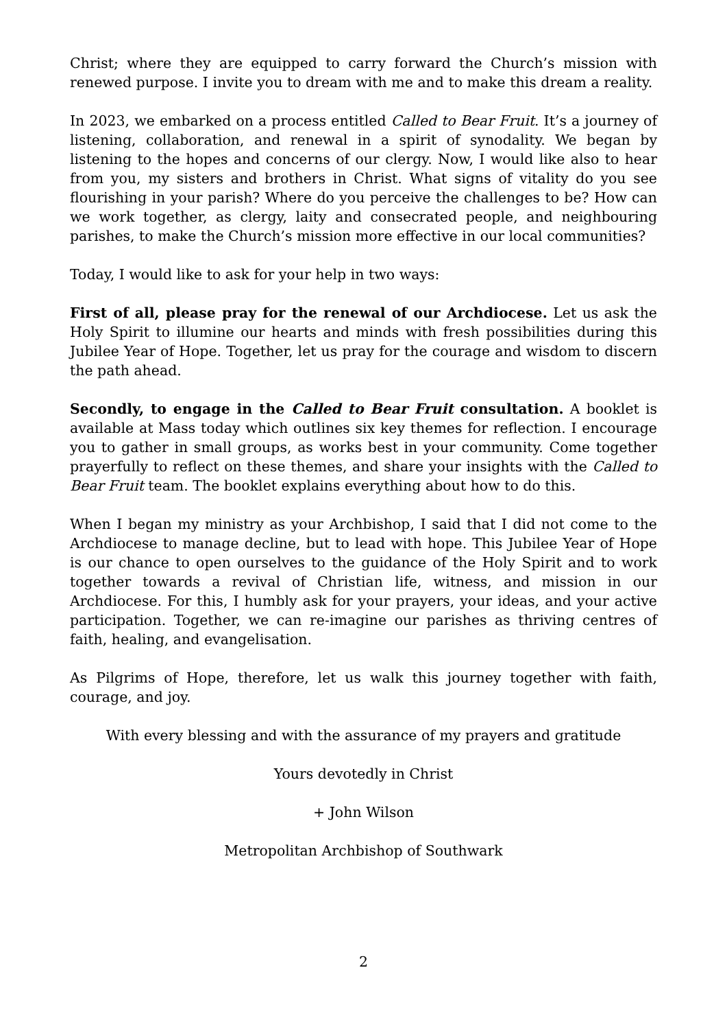Christ; where they are equipped to carry forward the Church’s mission with renewed purpose. I invite you to dream with me and to make this dream a reality.
In 2023, we embarked on a process entitled Called to Bear Fruit. It’s a journey of listening, collaboration, and renewal in a spirit of synodality. We began by listening to the hopes and concerns of our clergy. Now, I would like also to hear from you, my sisters and brothers in Christ. What signs of vitality do you see flourishing in your parish? Where do you perceive the challenges to be? How can we work together, as clergy, laity and consecrated people, and neighbouring parishes, to make the Church’s mission more effective in our local communities?
Today, I would like to ask for your help in two ways:
First of all, please pray for the renewal of our Archdiocese. Let us ask the Holy Spirit to illumine our hearts and minds with fresh possibilities during this Jubilee Year of Hope. Together, let us pray for the courage and wisdom to discern the path ahead.
Secondly, to engage in the Called to Bear Fruit consultation. A booklet is available at Mass today which outlines six key themes for reflection. I encourage you to gather in small groups, as works best in your community. Come together prayerfully to reflect on these themes, and share your insights with the Called to Bear Fruit team. The booklet explains everything about how to do this.
When I began my ministry as your Archbishop, I said that I did not come to the Archdiocese to manage decline, but to lead with hope. This Jubilee Year of Hope is our chance to open ourselves to the guidance of the Holy Spirit and to work together towards a revival of Christian life, witness, and mission in our Archdiocese. For this, I humbly ask for your prayers, your ideas, and your active participation. Together, we can re-imagine our parishes as thriving centres of faith, healing, and evangelisation.
As Pilgrims of Hope, therefore, let us walk this journey together with faith, courage, and joy.
With every blessing and with the assurance of my prayers and gratitude
Yours devotedly in Christ
+ John Wilson
Metropolitan Archbishop of Southwark
2